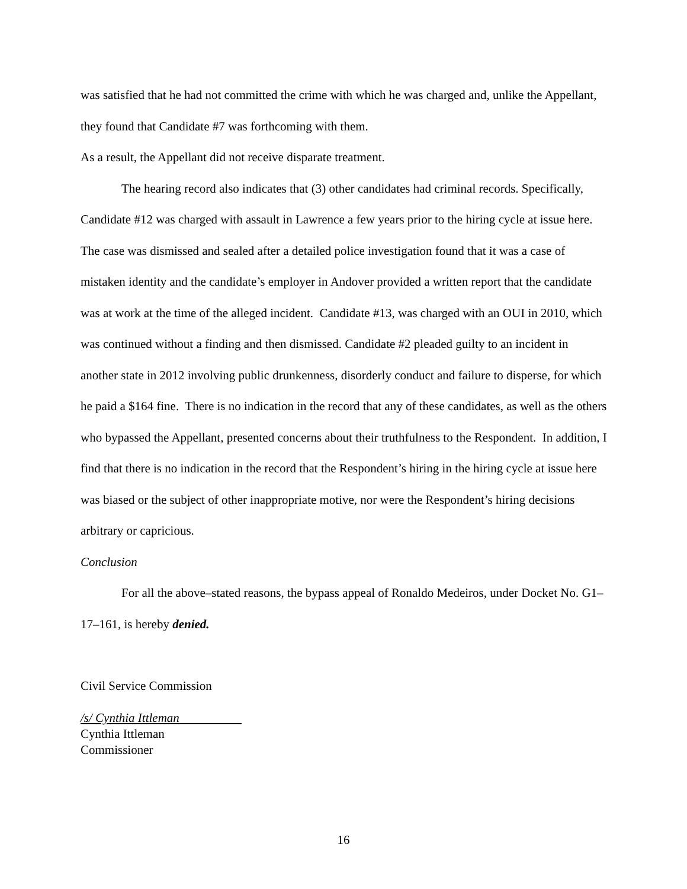was satisfied that he had not committed the crime with which he was charged and, unlike the Appellant, they found that Candidate #7 was forthcoming with them.
As a result, the Appellant did not receive disparate treatment.
The hearing record also indicates that (3) other candidates had criminal records. Specifically, Candidate #12 was charged with assault in Lawrence a few years prior to the hiring cycle at issue here. The case was dismissed and sealed after a detailed police investigation found that it was a case of mistaken identity and the candidate’s employer in Andover provided a written report that the candidate was at work at the time of the alleged incident. Candidate #13, was charged with an OUI in 2010, which was continued without a finding and then dismissed. Candidate #2 pleaded guilty to an incident in another state in 2012 involving public drunkenness, disorderly conduct and failure to disperse, for which he paid a $164 fine. There is no indication in the record that any of these candidates, as well as the others who bypassed the Appellant, presented concerns about their truthfulness to the Respondent. In addition, I find that there is no indication in the record that the Respondent’s hiring in the hiring cycle at issue here was biased or the subject of other inappropriate motive, nor were the Respondent’s hiring decisions arbitrary or capricious.
Conclusion
For all the above–stated reasons, the bypass appeal of Ronaldo Medeiros, under Docket No. G1–17–161, is hereby denied.
Civil Service Commission
/s/ Cynthia Ittleman
Cynthia Ittleman
Commissioner
16